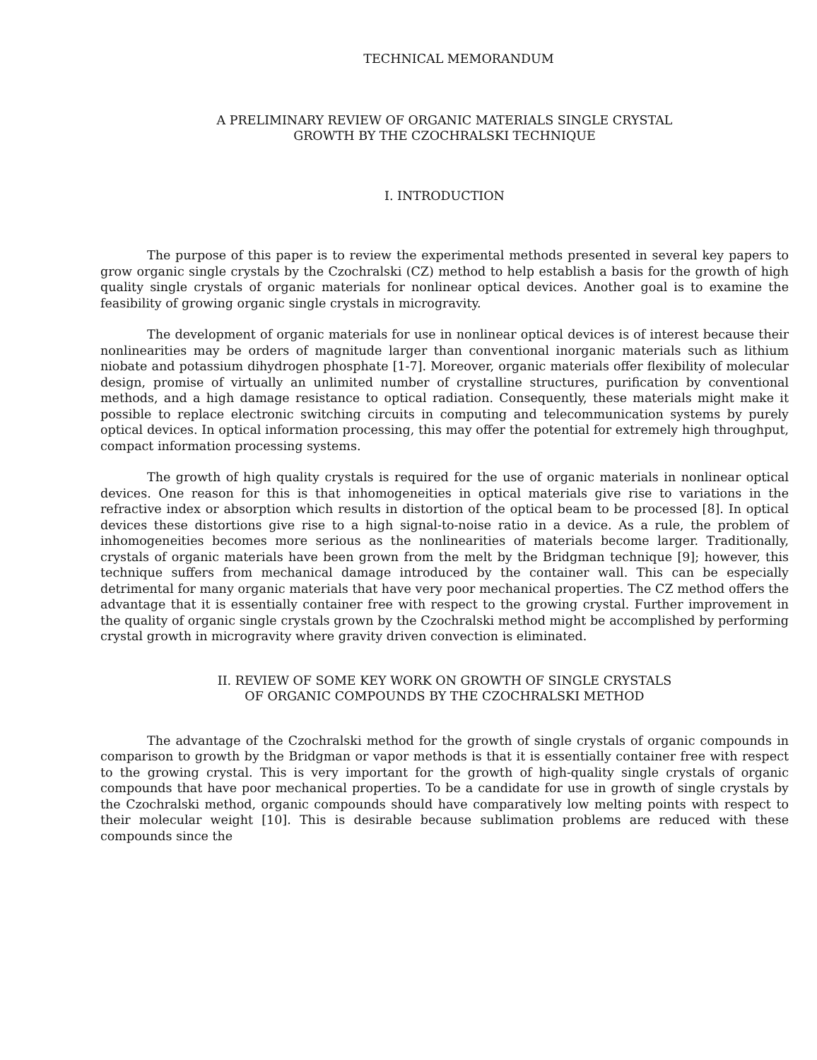TECHNICAL MEMORANDUM
A PRELIMINARY REVIEW OF ORGANIC MATERIALS SINGLE CRYSTAL
GROWTH BY THE CZOCHRALSKI TECHNIQUE
I. INTRODUCTION
The purpose of this paper is to review the experimental methods presented in several key papers to grow organic single crystals by the Czochralski (CZ) method to help establish a basis for the growth of high quality single crystals of organic materials for nonlinear optical devices. Another goal is to examine the feasibility of growing organic single crystals in microgravity.
The development of organic materials for use in nonlinear optical devices is of interest because their nonlinearities may be orders of magnitude larger than conventional inorganic materials such as lithium niobate and potassium dihydrogen phosphate [1-7]. Moreover, organic materials offer flexibility of molecular design, promise of virtually an unlimited number of crystalline structures, purification by conventional methods, and a high damage resistance to optical radiation. Consequently, these materials might make it possible to replace electronic switching circuits in computing and telecommunication systems by purely optical devices. In optical information processing, this may offer the potential for extremely high throughput, compact information processing systems.
The growth of high quality crystals is required for the use of organic materials in nonlinear optical devices. One reason for this is that inhomogeneities in optical materials give rise to variations in the refractive index or absorption which results in distortion of the optical beam to be processed [8]. In optical devices these distortions give rise to a high signal-to-noise ratio in a device. As a rule, the problem of inhomogeneities becomes more serious as the nonlinearities of materials become larger. Traditionally, crystals of organic materials have been grown from the melt by the Bridgman technique [9]; however, this technique suffers from mechanical damage introduced by the container wall. This can be especially detrimental for many organic materials that have very poor mechanical properties. The CZ method offers the advantage that it is essentially container free with respect to the growing crystal. Further improvement in the quality of organic single crystals grown by the Czochralski method might be accomplished by performing crystal growth in microgravity where gravity driven convection is eliminated.
II. REVIEW OF SOME KEY WORK ON GROWTH OF SINGLE CRYSTALS
OF ORGANIC COMPOUNDS BY THE CZOCHRALSKI METHOD
The advantage of the Czochralski method for the growth of single crystals of organic compounds in comparison to growth by the Bridgman or vapor methods is that it is essentially container free with respect to the growing crystal. This is very important for the growth of high-quality single crystals of organic compounds that have poor mechanical properties. To be a candidate for use in growth of single crystals by the Czochralski method, organic compounds should have comparatively low melting points with respect to their molecular weight [10]. This is desirable because sublimation problems are reduced with these compounds since the